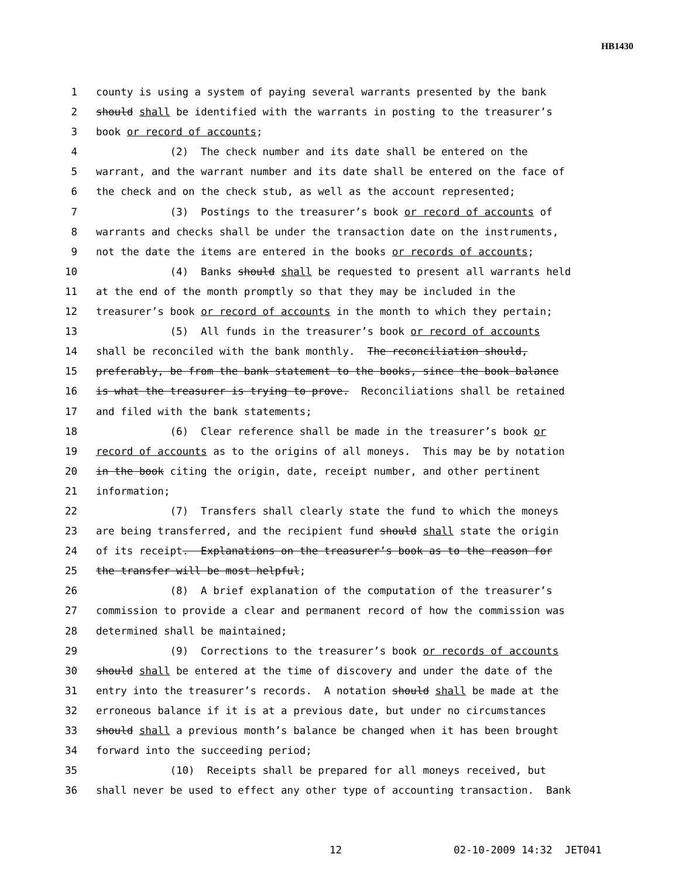HB1430
1 county is using a system of paying several warrants presented by the bank
2 should shall be identified with the warrants in posting to the treasurer’s
3 book or record of accounts;
4 (2) The check number and its date shall be entered on the
5 warrant, and the warrant number and its date shall be entered on the face of
6 the check and on the check stub, as well as the account represented;
7 (3) Postings to the treasurer’s book or record of accounts of
8 warrants and checks shall be under the transaction date on the instruments,
9 not the date the items are entered in the books or records of accounts;
10 (4) Banks should shall be requested to present all warrants held
11 at the end of the month promptly so that they may be included in the
12 treasurer’s book or record of accounts in the month to which they pertain;
13 (5) All funds in the treasurer’s book or record of accounts
14 shall be reconciled with the bank monthly. The reconciliation should,
15 preferably, be from the bank statement to the books, since the book balance
16 is what the treasurer is trying to prove. Reconciliations shall be retained
17 and filed with the bank statements;
18 (6) Clear reference shall be made in the treasurer’s book or
19 record of accounts as to the origins of all moneys. This may be by notation
20 in the book citing the origin, date, receipt number, and other pertinent
21 information;
22 (7) Transfers shall clearly state the fund to which the moneys
23 are being transferred, and the recipient fund should shall state the origin
24 of its receipt. Explanations on the treasurer’s book as to the reason for
25 the transfer will be most helpful;
26 (8) A brief explanation of the computation of the treasurer’s
27 commission to provide a clear and permanent record of how the commission was
28 determined shall be maintained;
29 (9) Corrections to the treasurer’s book or records of accounts
30 should shall be entered at the time of discovery and under the date of the
31 entry into the treasurer’s records. A notation should shall be made at the
32 erroneous balance if it is at a previous date, but under no circumstances
33 should shall a previous month’s balance be changed when it has been brought
34 forward into the succeeding period;
35 (10) Receipts shall be prepared for all moneys received, but
36 shall never be used to effect any other type of accounting transaction. Bank
12 02-10-2009 14:32 JET041